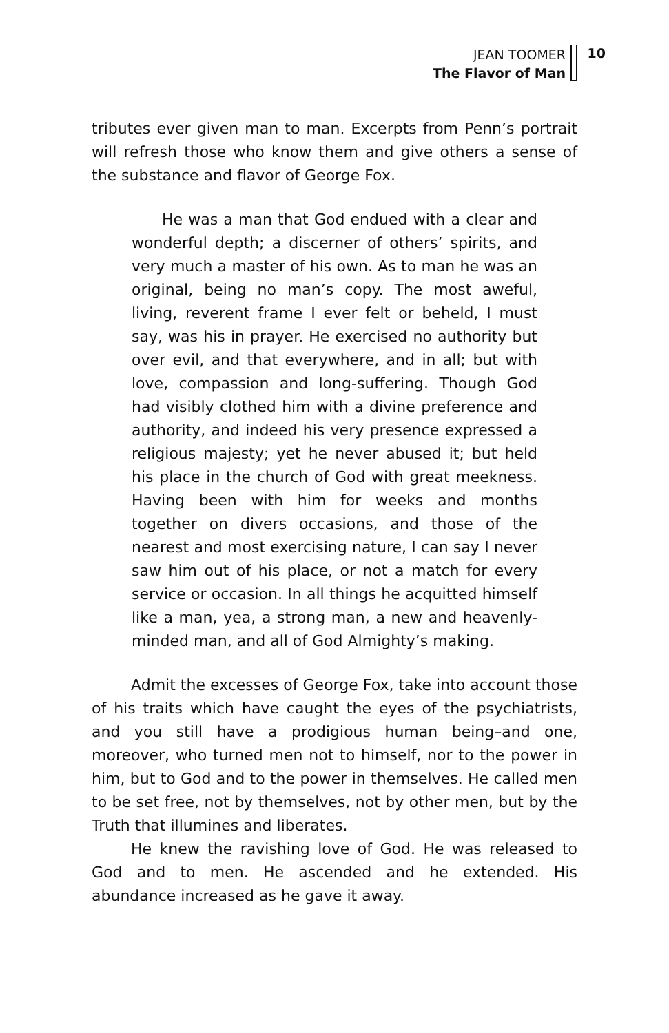JEAN TOOMER
The Flavor of Man
10
tributes ever given man to man. Excerpts from Penn’s portrait will refresh those who know them and give others a sense of the substance and flavor of George Fox.
He was a man that God endued with a clear and wonderful depth; a discerner of others’ spirits, and very much a master of his own. As to man he was an original, being no man’s copy. The most aweful, living, reverent frame I ever felt or beheld, I must say, was his in prayer. He exercised no authority but over evil, and that everywhere, and in all; but with love, compassion and long-suffering. Though God had visibly clothed him with a divine preference and authority, and indeed his very presence expressed a religious majesty; yet he never abused it; but held his place in the church of God with great meekness. Having been with him for weeks and months together on divers occasions, and those of the nearest and most exercising nature, I can say I never saw him out of his place, or not a match for every service or occasion. In all things he acquitted himself like a man, yea, a strong man, a new and heavenly-minded man, and all of God Almighty’s making.
Admit the excesses of George Fox, take into account those of his traits which have caught the eyes of the psychiatrists, and you still have a prodigious human being–and one, moreover, who turned men not to himself, nor to the power in him, but to God and to the power in themselves. He called men to be set free, not by themselves, not by other men, but by the Truth that illumines and liberates.
He knew the ravishing love of God. He was released to God and to men. He ascended and he extended. His abundance increased as he gave it away.